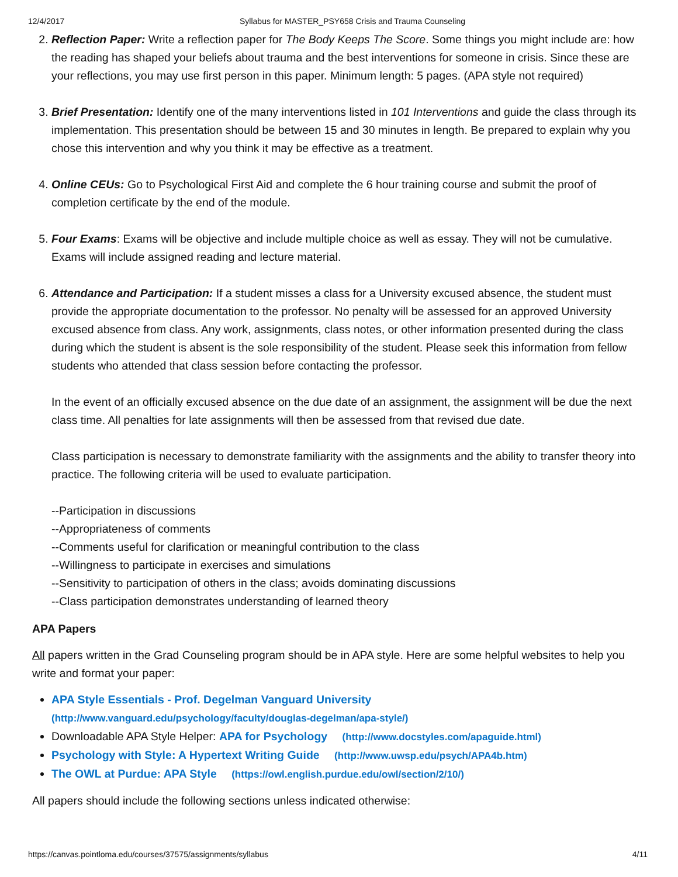12/4/2017 Syllabus for MASTER_PSY658 Crisis and Trauma Counseling
2. Reflection Paper: Write a reflection paper for The Body Keeps The Score. Some things you might include are: how the reading has shaped your beliefs about trauma and the best interventions for someone in crisis. Since these are your reflections, you may use first person in this paper. Minimum length: 5 pages. (APA style not required)
3. Brief Presentation: Identify one of the many interventions listed in 101 Interventions and guide the class through its implementation. This presentation should be between 15 and 30 minutes in length. Be prepared to explain why you chose this intervention and why you think it may be effective as a treatment.
4. Online CEUs: Go to Psychological First Aid and complete the 6 hour training course and submit the proof of completion certificate by the end of the module.
5. Four Exams: Exams will be objective and include multiple choice as well as essay. They will not be cumulative. Exams will include assigned reading and lecture material.
6. Attendance and Participation: If a student misses a class for a University excused absence, the student must provide the appropriate documentation to the professor. No penalty will be assessed for an approved University excused absence from class. Any work, assignments, class notes, or other information presented during the class during which the student is absent is the sole responsibility of the student. Please seek this information from fellow students who attended that class session before contacting the professor.
In the event of an officially excused absence on the due date of an assignment, the assignment will be due the next class time. All penalties for late assignments will then be assessed from that revised due date.
Class participation is necessary to demonstrate familiarity with the assignments and the ability to transfer theory into practice. The following criteria will be used to evaluate participation.
--Participation in discussions
--Appropriateness of comments
--Comments useful for clarification or meaningful contribution to the class
--Willingness to participate in exercises and simulations
--Sensitivity to participation of others in the class; avoids dominating discussions
--Class participation demonstrates understanding of learned theory
APA Papers
All papers written in the Grad Counseling program should be in APA style. Here are some helpful websites to help you write and format your paper:
APA Style Essentials - Prof. Degelman Vanguard University
(http://www.vanguard.edu/psychology/faculty/douglas-degelman/apa-style/)
Downloadable APA Style Helper: APA for Psychology (http://www.docstyles.com/apaguide.html)
Psychology with Style: A Hypertext Writing Guide (http://www.uwsp.edu/psych/APA4b.htm)
The OWL at Purdue: APA Style (https://owl.english.purdue.edu/owl/section/2/10/)
All papers should include the following sections unless indicated otherwise:
https://canvas.pointloma.edu/courses/37575/assignments/syllabus 4/11